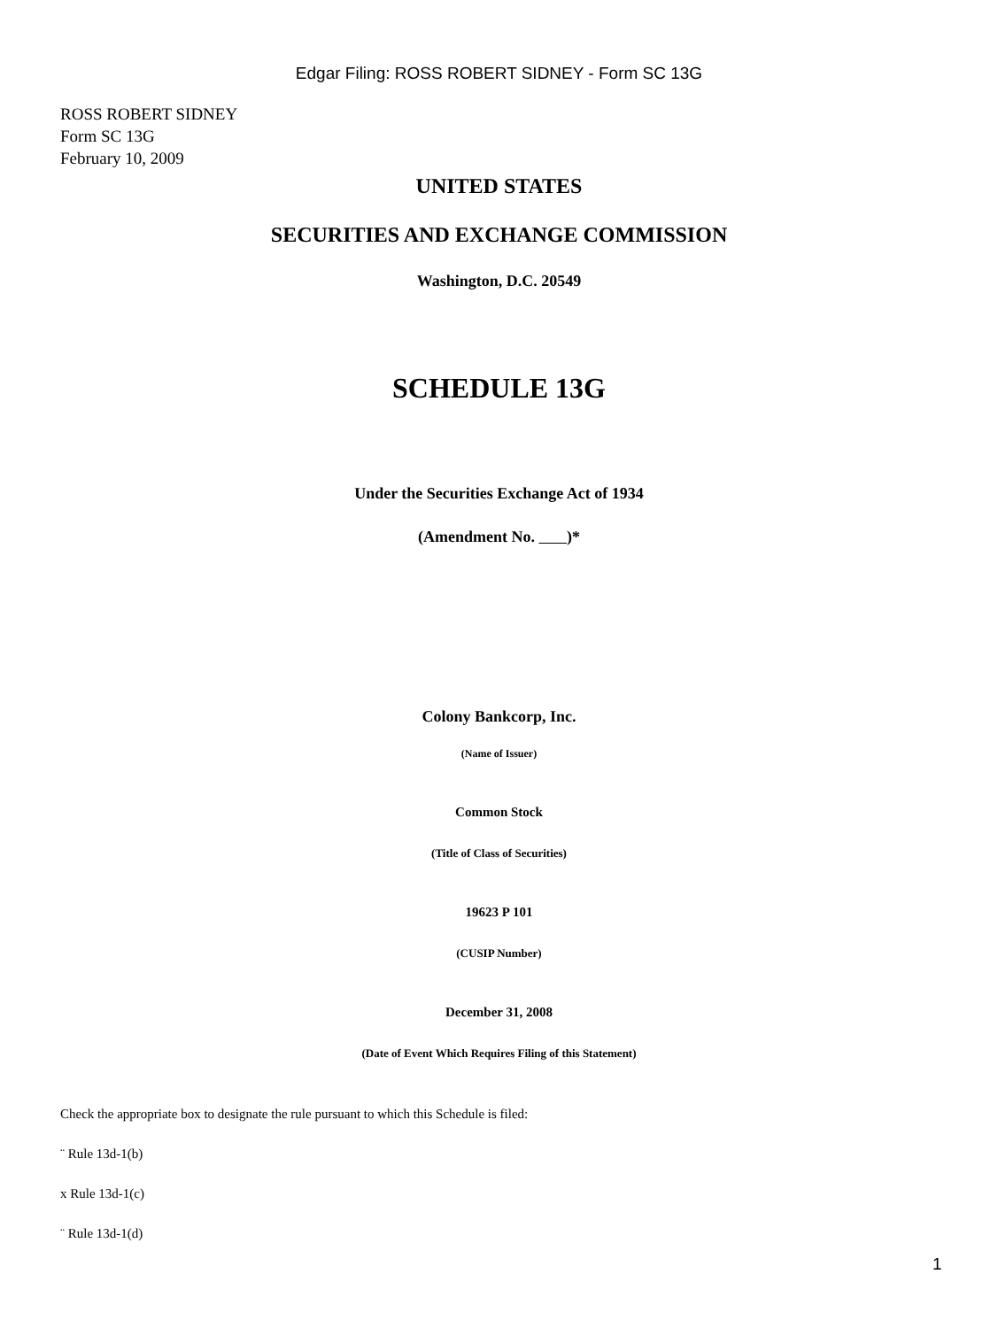Edgar Filing: ROSS ROBERT SIDNEY - Form SC 13G
ROSS ROBERT SIDNEY
Form SC 13G
February 10, 2009
UNITED STATES
SECURITIES AND EXCHANGE COMMISSION
Washington, D.C. 20549
SCHEDULE 13G
Under the Securities Exchange Act of 1934
(Amendment No. )*
Colony Bankcorp, Inc.
(Name of Issuer)
Common Stock
(Title of Class of Securities)
19623 P 101
(CUSIP Number)
December 31, 2008
(Date of Event Which Requires Filing of this Statement)
Check the appropriate box to designate the rule pursuant to which this Schedule is filed:
¨ Rule 13d-1(b)
x Rule 13d-1(c)
¨ Rule 13d-1(d)
1